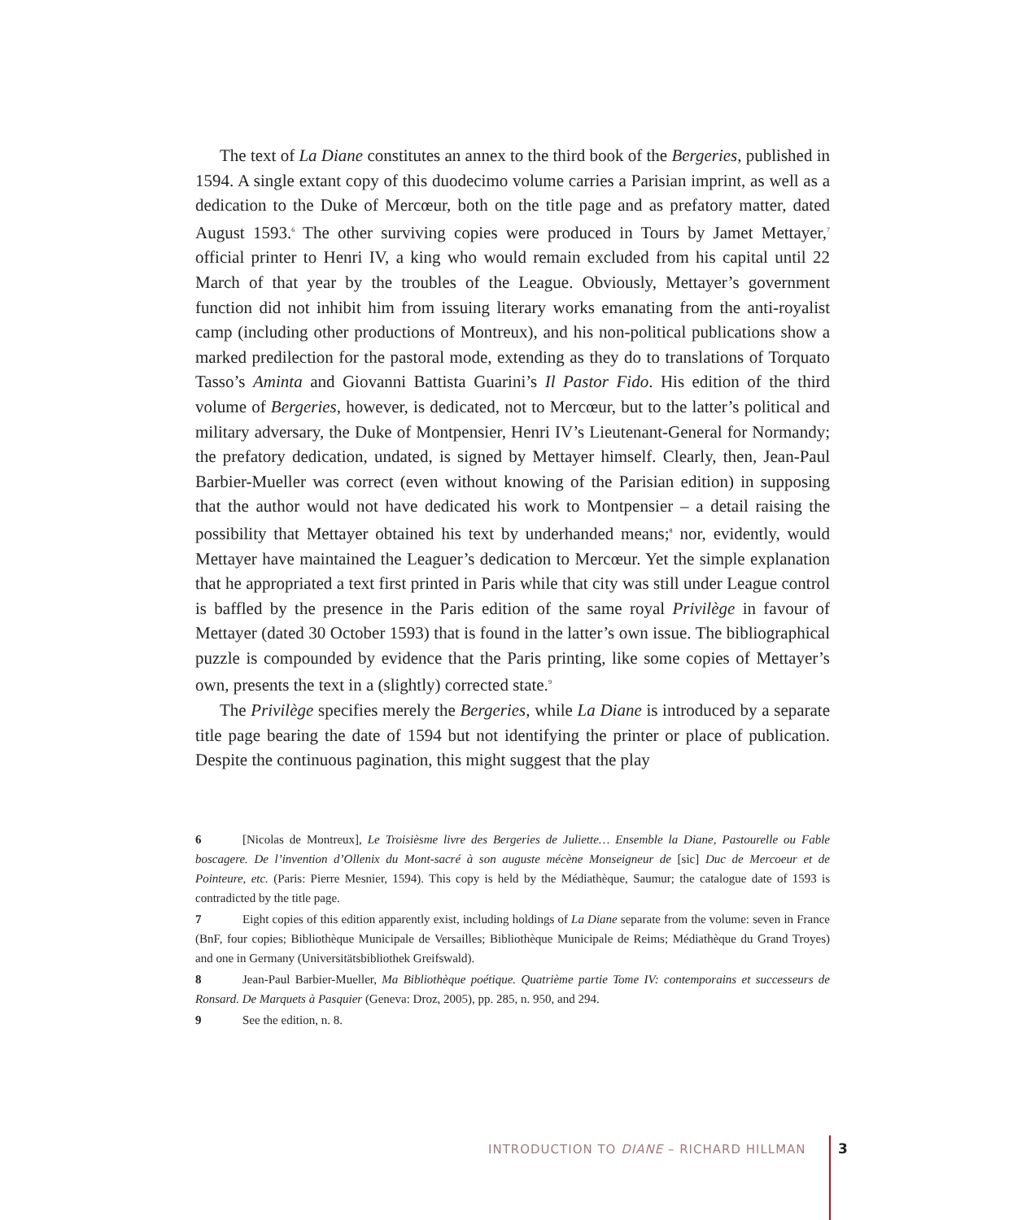The text of La Diane constitutes an annex to the third book of the Bergeries, published in 1594. A single extant copy of this duodecimo volume carries a Parisian imprint, as well as a dedication to the Duke of Mercœur, both on the title page and as prefatory matter, dated August 1593.<sup>6</sup> The other surviving copies were produced in Tours by Jamet Mettayer,<sup>7</sup> official printer to Henri IV, a king who would remain excluded from his capital until 22 March of that year by the troubles of the League. Obviously, Mettayer’s government function did not inhibit him from issuing literary works emanating from the anti-royalist camp (including other productions of Montreux), and his non-political publications show a marked predilection for the pastoral mode, extending as they do to translations of Torquato Tasso’s Aminta and Giovanni Battista Guarini’s Il Pastor Fido. His edition of the third volume of Bergeries, however, is dedicated, not to Mercœur, but to the latter’s political and military adversary, the Duke of Montpensier, Henri IV’s Lieutenant-General for Normandy; the prefatory dedication, undated, is signed by Mettayer himself. Clearly, then, Jean-Paul Barbier-Mueller was correct (even without knowing of the Parisian edition) in supposing that the author would not have dedicated his work to Montpensier – a detail raising the possibility that Mettayer obtained his text by underhanded means;<sup>8</sup> nor, evidently, would Mettayer have maintained the Leaguer’s dedication to Mercœur. Yet the simple explanation that he appropriated a text first printed in Paris while that city was still under League control is baffled by the presence in the Paris edition of the same royal Privilège in favour of Mettayer (dated 30 October 1593) that is found in the latter’s own issue. The bibliographical puzzle is compounded by evidence that the Paris printing, like some copies of Mettayer’s own, presents the text in a (slightly) corrected state.<sup>9</sup>
The Privilège specifies merely the Bergeries, while La Diane is introduced by a separate title page bearing the date of 1594 but not identifying the printer or place of publication. Despite the continuous pagination, this might suggest that the play
6 [Nicolas de Montreux], Le Troisièsme livre des Bergeries de Juliette… Ensemble la Diane, Pastourelle ou Fable boscagere. De l’invention d’Ollenix du Mont-sacré à son auguste mécène Monseigneur de [sic] Duc de Mercoeur et de Pointeure, etc. (Paris: Pierre Mesnier, 1594). This copy is held by the Médiathèque, Saumur; the catalogue date of 1593 is contradicted by the title page.
7 Eight copies of this edition apparently exist, including holdings of La Diane separate from the volume: seven in France (BnF, four copies; Bibliothèque Municipale de Versailles; Bibliothèque Municipale de Reims; Médiathèque du Grand Troyes) and one in Germany (Universitätsbibliothek Greifswald).
8 Jean-Paul Barbier-Mueller, Ma Bibliothèque poétique. Quatrième partie Tome IV: contemporains et successeurs de Ronsard. De Marquets à Pasquier (Geneva: Droz, 2005), pp. 285, n. 950, and 294.
9 See the edition, n. 8.
INTRODUCTION TO DIANE – RICHARD HILLMAN
3